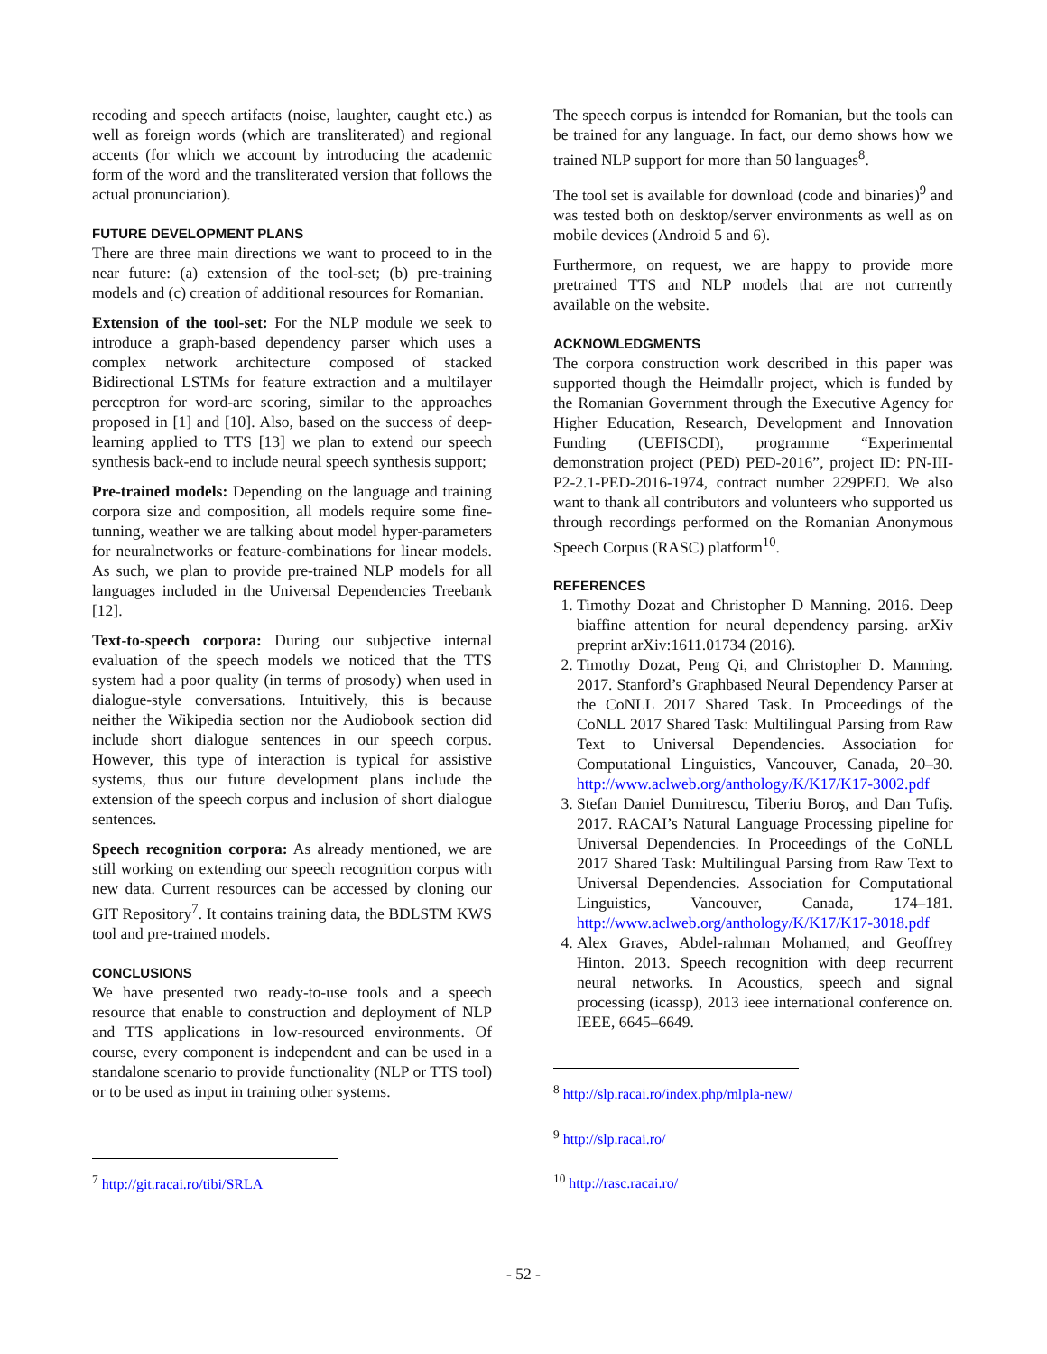recoding and speech artifacts (noise, laughter, caught etc.) as well as foreign words (which are transliterated) and regional accents (for which we account by introducing the academic form of the word and the transliterated version that follows the actual pronunciation).
FUTURE DEVELOPMENT PLANS
There are three main directions we want to proceed to in the near future: (a) extension of the tool-set; (b) pre-training models and (c) creation of additional resources for Romanian.
Extension of the tool-set: For the NLP module we seek to introduce a graph-based dependency parser which uses a complex network architecture composed of stacked Bidirectional LSTMs for feature extraction and a multilayer perceptron for word-arc scoring, similar to the approaches proposed in [1] and [10]. Also, based on the success of deep-learning applied to TTS [13] we plan to extend our speech synthesis back-end to include neural speech synthesis support;
Pre-trained models: Depending on the language and training corpora size and composition, all models require some fine-tunning, weather we are talking about model hyper-parameters for neuralnetworks or feature-combinations for linear models. As such, we plan to provide pre-trained NLP models for all languages included in the Universal Dependencies Treebank [12].
Text-to-speech corpora: During our subjective internal evaluation of the speech models we noticed that the TTS system had a poor quality (in terms of prosody) when used in dialogue-style conversations. Intuitively, this is because neither the Wikipedia section nor the Audiobook section did include short dialogue sentences in our speech corpus. However, this type of interaction is typical for assistive systems, thus our future development plans include the extension of the speech corpus and inclusion of short dialogue sentences.
Speech recognition corpora: As already mentioned, we are still working on extending our speech recognition corpus with new data. Current resources can be accessed by cloning our GIT Repository<sup>7</sup>. It contains training data, the BDLSTM KWS tool and pre-trained models.
CONCLUSIONS
We have presented two ready-to-use tools and a speech resource that enable to construction and deployment of NLP and TTS applications in low-resourced environments. Of course, every component is independent and can be used in a standalone scenario to provide functionality (NLP or TTS tool) or to be used as input in training other systems.
<sup>7</sup> http://git.racai.ro/tibi/SRLA
The speech corpus is intended for Romanian, but the tools can be trained for any language. In fact, our demo shows how we trained NLP support for more than 50 languages<sup>8</sup>.
The tool set is available for download (code and binaries)<sup>9</sup> and was tested both on desktop/server environments as well as on mobile devices (Android 5 and 6).
Furthermore, on request, we are happy to provide more pretrained TTS and NLP models that are not currently available on the website.
ACKNOWLEDGMENTS
The corpora construction work described in this paper was supported though the Heimdallr project, which is funded by the Romanian Government through the Executive Agency for Higher Education, Research, Development and Innovation Funding (UEFISCDI), programme “Experimental demonstration project (PED) PED-2016”, project ID: PN-III-P2-2.1-PED-2016-1974, contract number 229PED. We also want to thank all contributors and volunteers who supported us through recordings performed on the Romanian Anonymous Speech Corpus (RASC) platform<sup>10</sup>.
REFERENCES
1. Timothy Dozat and Christopher D Manning. 2016. Deep biaffine attention for neural dependency parsing. arXiv preprint arXiv:1611.01734 (2016).
2. Timothy Dozat, Peng Qi, and Christopher D. Manning. 2017. Stanford’s Graphbased Neural Dependency Parser at the CoNLL 2017 Shared Task. In Proceedings of the CoNLL 2017 Shared Task: Multilingual Parsing from Raw Text to Universal Dependencies. Association for Computational Linguistics, Vancouver, Canada, 20–30. http://www.aclweb.org/anthology/K/K17/K17-3002.pdf
3. Stefan Daniel Dumitrescu, Tiberiu Boroş, and Dan Tufiş. 2017. RACAI’s Natural Language Processing pipeline for Universal Dependencies. In Proceedings of the CoNLL 2017 Shared Task: Multilingual Parsing from Raw Text to Universal Dependencies. Association for Computational Linguistics, Vancouver, Canada, 174–181. http://www.aclweb.org/anthology/K/K17/K17-3018.pdf
4. Alex Graves, Abdel-rahman Mohamed, and Geoffrey Hinton. 2013. Speech recognition with deep recurrent neural networks. In Acoustics, speech and signal processing (icassp), 2013 ieee international conference on. IEEE, 6645–6649.
<sup>8</sup> http://slp.racai.ro/index.php/mlpla-new/
<sup>9</sup> http://slp.racai.ro/
<sup>10</sup> http://rasc.racai.ro/
- 52 -